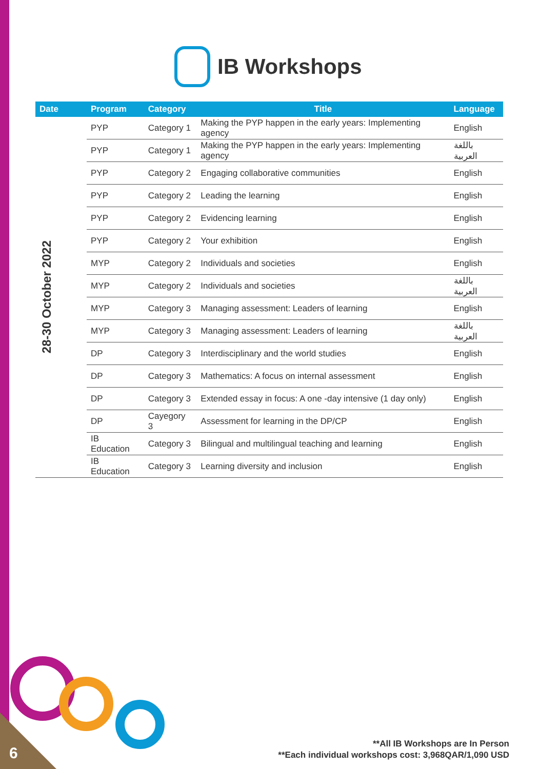IB Workshops
| Date | Program | Category | Title | Language |
| --- | --- | --- | --- | --- |
| 28-30 October 2022 | PYP | Category 1 | Making the PYP happen in the early years: Implementing agency | English |
| | PYP | Category 1 | Making the PYP happen in the early years: Implementing agency | باللغة العربية |
| | PYP | Category 2 | Engaging collaborative communities | English |
| | PYP | Category 2 | Leading the learning | English |
| | PYP | Category 2 | Evidencing learning | English |
| | PYP | Category 2 | Your exhibition | English |
| | MYP | Category 2 | Individuals and societies | English |
| | MYP | Category 2 | Individuals and societies | باللغة العربية |
| | MYP | Category 3 | Managing assessment: Leaders of learning | English |
| | MYP | Category 3 | Managing assessment: Leaders of learning | باللغة العربية |
| | DP | Category 3 | Interdisciplinary and the world studies | English |
| | DP | Category 3 | Mathematics: A focus on internal assessment | English |
| | DP | Category 3 | Extended essay in focus: A one -day intensive (1 day only) | English |
| | DP | Cayegory 3 | Assessment for learning in the DP/CP | English |
| | IB Education | Category 3 | Bilingual and multilingual teaching and learning | English |
| | IB Education | Category 3 | Learning diversity and inclusion | English |
6
**All IB Workshops are In Person
**Each individual workshops cost: 3,968QAR/1,090 USD